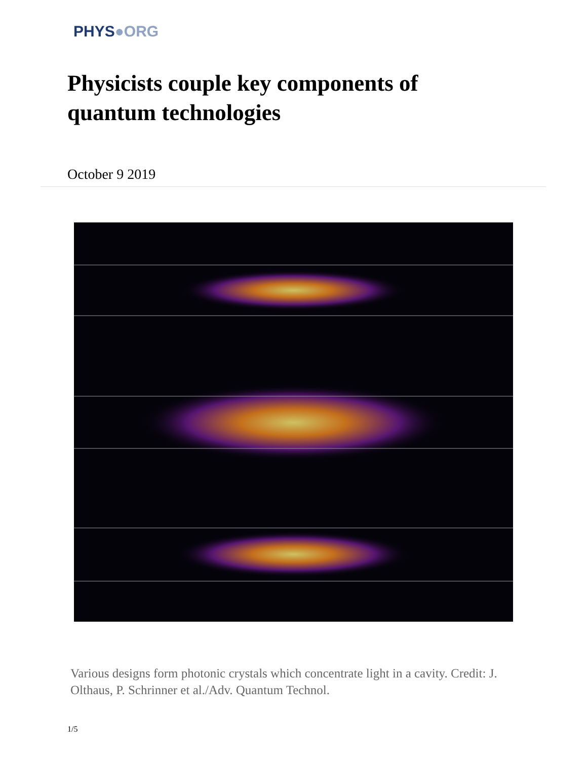PHYS●ORG
Physicists couple key components of quantum technologies
October 9 2019
Various designs form photonic crystals which concentrate light in a cavity. Credit: J. Olthaus, P. Schrinner et al./Adv. Quantum Technol.
1/5